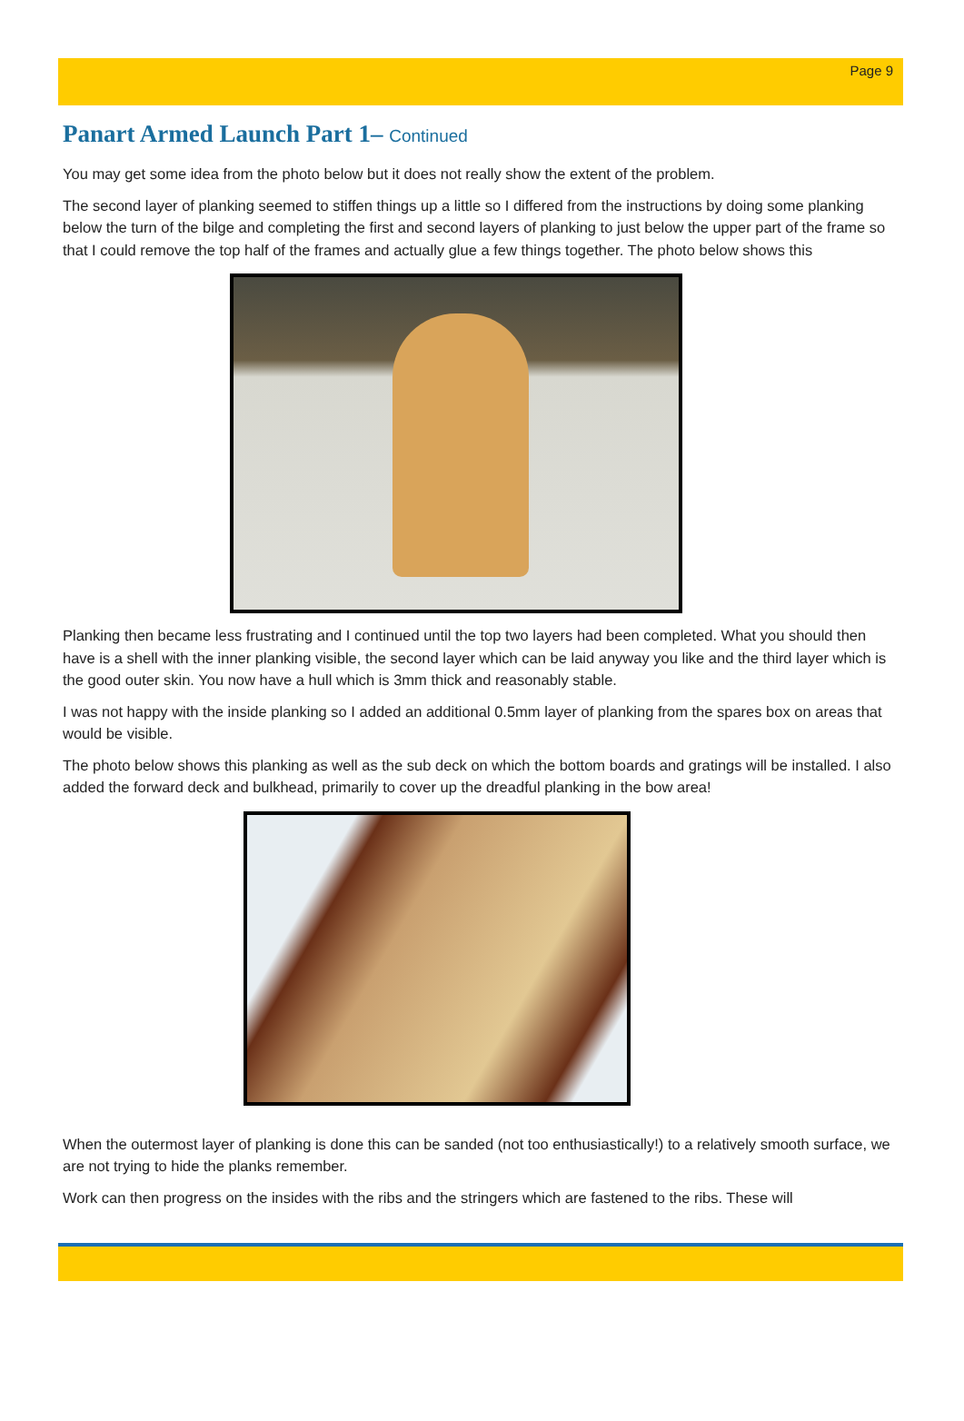Page 9
Panart Armed Launch Part 1– Continued
You may get some idea from the photo below but it does not really show the extent of the problem.
The second layer of planking seemed to stiffen things up a little so I differed from the instructions by doing some planking below the turn of the bilge and completing the first and second layers of planking to just below the upper part of the frame so that I could remove the top half of the frames and actually glue a few things together. The photo below shows this
Planking then became less frustrating and I continued until the top two layers had been completed. What you should then have is a shell with the inner planking visible, the second layer which can be laid anyway you like and the third layer which is the good outer skin. You now have a hull which is 3mm thick and reasonably stable.
I was not happy with the inside planking so I added an additional 0.5mm layer of planking from the spares box on areas that would be visible.
The photo below shows this planking as well as the sub deck on which the bottom boards and gratings will be installed. I also added the forward deck and bulkhead, primarily to cover up the dreadful planking in the bow area!
When the outermost layer of planking is done this can be sanded (not too enthusiastically!) to a relatively smooth surface, we are not trying to hide the planks remember.
Work can then progress on the insides with the ribs and the stringers which are fastened to the ribs. These will